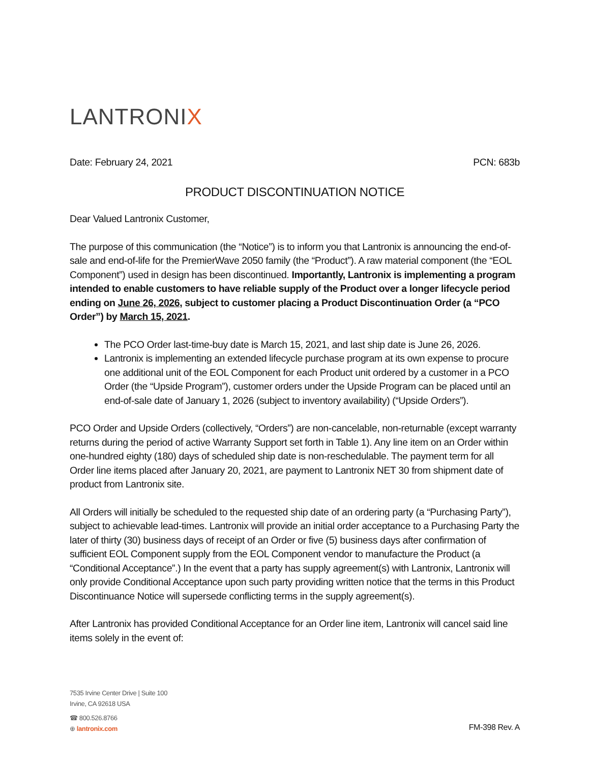LANTRONIX
Date: February 24, 2021 PCN: 683b
PRODUCT DISCONTINUATION NOTICE
Dear Valued Lantronix Customer,
The purpose of this communication (the “Notice”) is to inform you that Lantronix is announcing the end-of-sale and end-of-life for the PremierWave 2050 family (the “Product”). A raw material component (the “EOL Component”) used in design has been discontinued. Importantly, Lantronix is implementing a program intended to enable customers to have reliable supply of the Product over a longer lifecycle period ending on June 26, 2026, subject to customer placing a Product Discontinuation Order (a “PCO Order”) by March 15, 2021.
The PCO Order last-time-buy date is March 15, 2021, and last ship date is June 26, 2026.
Lantronix is implementing an extended lifecycle purchase program at its own expense to procure one additional unit of the EOL Component for each Product unit ordered by a customer in a PCO Order (the “Upside Program”), customer orders under the Upside Program can be placed until an end-of-sale date of January 1, 2026 (subject to inventory availability) (“Upside Orders”).
PCO Order and Upside Orders (collectively, “Orders”) are non-cancelable, non-returnable (except warranty returns during the period of active Warranty Support set forth in Table 1). Any line item on an Order within one-hundred eighty (180) days of scheduled ship date is non-reschedulable. The payment term for all Order line items placed after January 20, 2021, are payment to Lantronix NET 30 from shipment date of product from Lantronix site.
All Orders will initially be scheduled to the requested ship date of an ordering party (a “Purchasing Party”), subject to achievable lead-times. Lantronix will provide an initial order acceptance to a Purchasing Party the later of thirty (30) business days of receipt of an Order or five (5) business days after confirmation of sufficient EOL Component supply from the EOL Component vendor to manufacture the Product (a “Conditional Acceptance”.) In the event that a party has supply agreement(s) with Lantronix, Lantronix will only provide Conditional Acceptance upon such party providing written notice that the terms in this Product Discontinuance Notice will supersede conflicting terms in the supply agreement(s).
After Lantronix has provided Conditional Acceptance for an Order line item, Lantronix will cancel said line items solely in the event of:
7535 Irvine Center Drive | Suite 100
Irvine, CA 92618 USA
☎ 800.526.8766
⊕ lantronix.com
FM-398 Rev. A